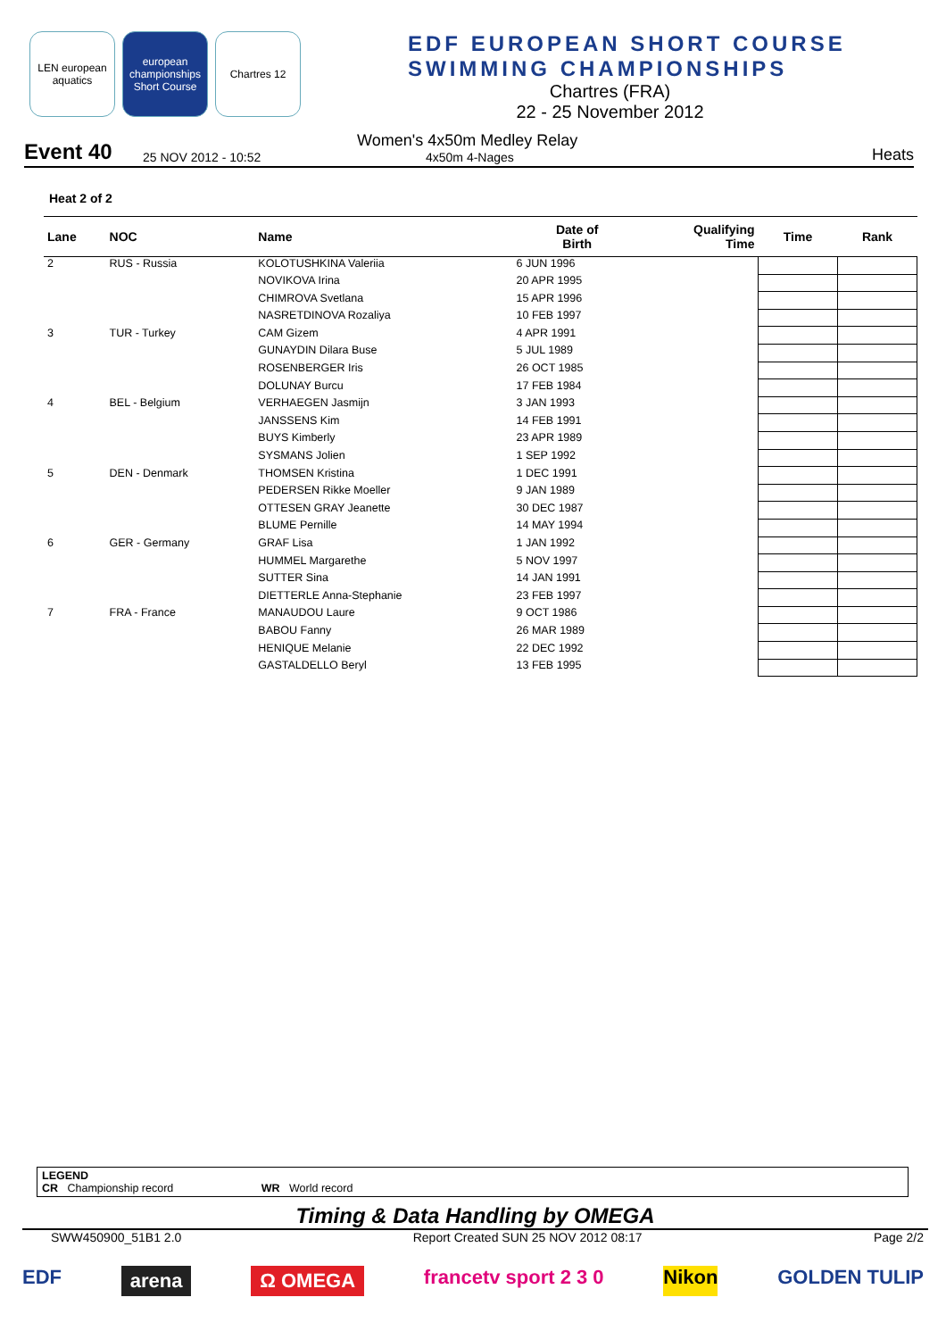LEN european aquatics
european championships Short Course
Chartres 12
EDF EUROPEAN SHORT COURSE
SWIMMING CHAMPIONSHIPS
Chartres (FRA)
22 - 25 November 2012
Event 40 25 NOV 2012 - 10:52 Women's 4x50m Medley Relay
4x50m 4-Nages Heats
Heat 2 of 2
| Lane | NOC | Name | Date of Birth | Qualifying Time | Time | Rank |
| --- | --- | --- | --- | --- | --- | --- |
| 2 | RUS - Russia | KOLOTUSHKINA Valeriia | 6 JUN 1996 | | | |
| | | NOVIKOVA Irina | 20 APR 1995 | | | |
| | | CHIMROVA Svetlana | 15 APR 1996 | | | |
| | | NASRETDINOVA Rozaliya | 10 FEB 1997 | | | |
| 3 | TUR - Turkey | CAM Gizem | 4 APR 1991 | | | |
| | | GUNAYDIN Dilara Buse | 5 JUL 1989 | | | |
| | | ROSENBERGER Iris | 26 OCT 1985 | | | |
| | | DOLUNAY Burcu | 17 FEB 1984 | | | |
| 4 | BEL - Belgium | VERHAEGEN Jasmijn | 3 JAN 1993 | | | |
| | | JANSSENS Kim | 14 FEB 1991 | | | |
| | | BUYS Kimberly | 23 APR 1989 | | | |
| | | SYSMANS Jolien | 1 SEP 1992 | | | |
| 5 | DEN - Denmark | THOMSEN Kristina | 1 DEC 1991 | | | |
| | | PEDERSEN Rikke Moeller | 9 JAN 1989 | | | |
| | | OTTESEN GRAY Jeanette | 30 DEC 1987 | | | |
| | | BLUME Pernille | 14 MAY 1994 | | | |
| 6 | GER - Germany | GRAF Lisa | 1 JAN 1992 | | | |
| | | HUMMEL Margarethe | 5 NOV 1997 | | | |
| | | SUTTER Sina | 14 JAN 1991 | | | |
| | | DIETTERLE Anna-Stephanie | 23 FEB 1997 | | | |
| 7 | FRA - France | MANAUDOU Laure | 9 OCT 1986 | | | |
| | | BABOU Fanny | 26 MAR 1989 | | | |
| | | HENIQUE Melanie | 22 DEC 1992 | | | |
| | | GASTALDELLO Beryl | 13 FEB 1995 | | | |
LEGEND
CR Championship record WR World record
Timing & Data Handling by OMEGA
SWW450900_51B1 2.0 Report Created SUN 25 NOV 2012 08:17 Page 2/2
EDF arena Ω OMEGA francetv sport 2 3 0 Nikon GOLDEN TULIP